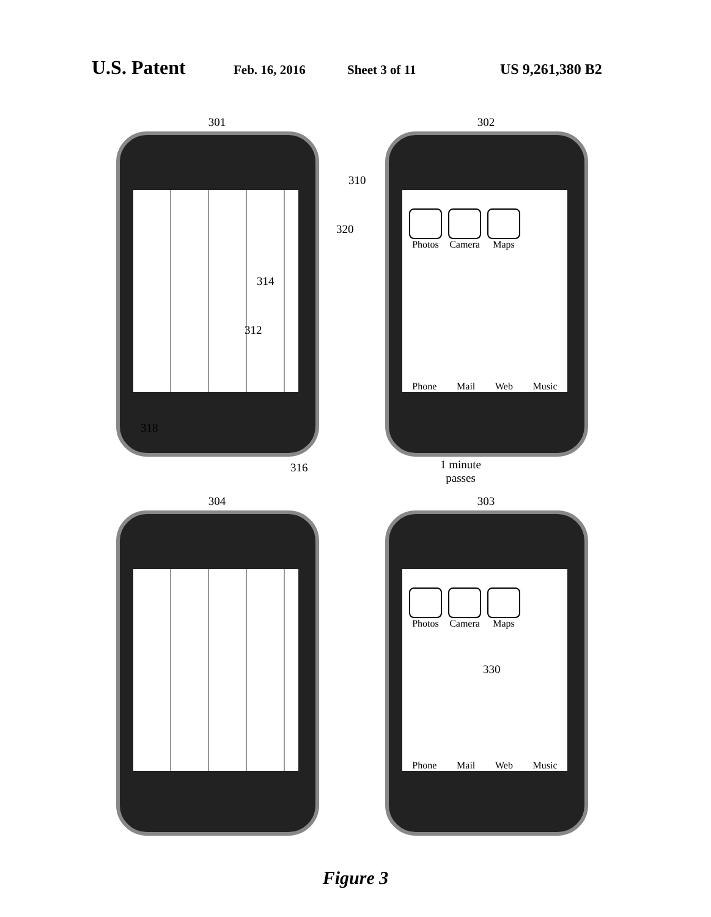U.S. Patent Feb. 16, 2016 Sheet 3 of 11 US 9,261,380 B2
301
310
314
312
318
316
302
Photos
Camera
Maps
Phone Mail Web Music
320
1 minute
passes
304
303
Photos
Camera
Maps
Phone Mail Web Music
330
Figure 3